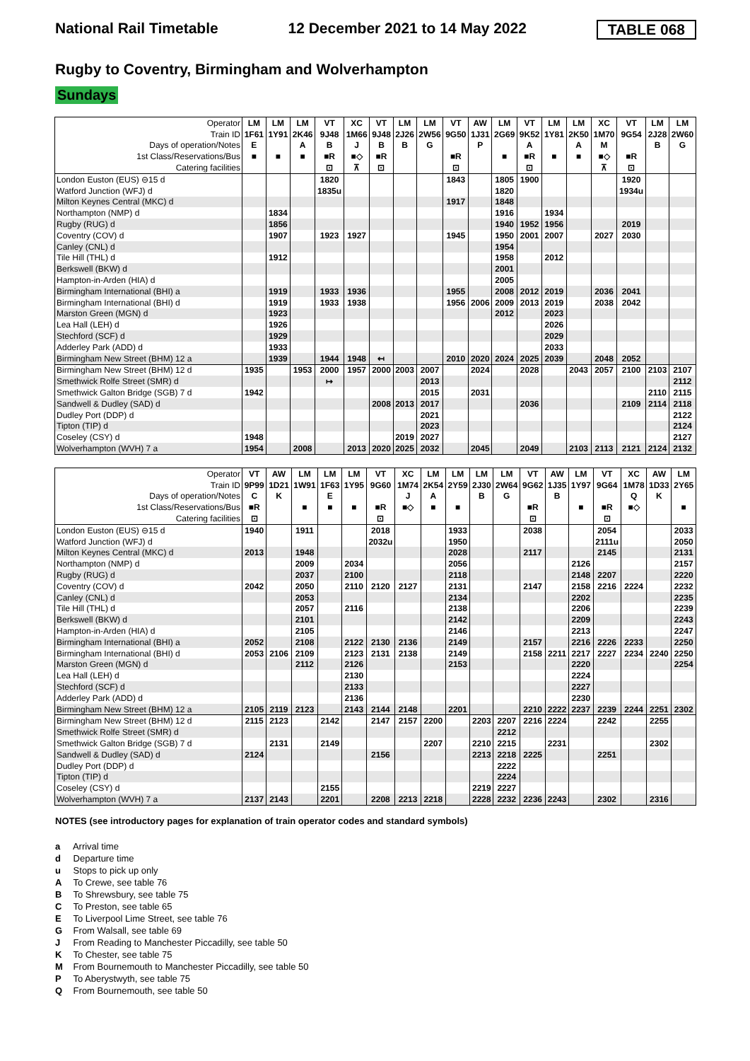National Rail Timetable 12 December 2021 to 14 May 2022 TABLE 068
Rugby to Coventry, Birmingham and Wolverhampton
Sundays
| Operator | LM | LM | LM | VT | XC | VT | LM | LM | VT | AW | LM | VT | LM | LM | XC | VT | LM | LM |
| Train ID | 1F61 | 1Y91 | 2K46 | 9J48 | 1M66 | 9J48 | 2J26 | 2W56 | 9G50 | 1J31 | 2G69 | 9K52 | 1Y81 | 2K50 | 1M70 | 9G54 | 2J28 | 2W60 |
| Days of operation/Notes | E | | A | B | J | B | B | G | | P | | A | | A | M | | B | G |
| 1st Class/Reservations/Bus | ■ | ■ | ■ | ■R | ■◇ | ■R | | | ■R | | ■ | ■R | ■ | ■ | ■◇ | ■R | | |
| Catering facilities | | | | ⊡ | ⊼ | ⊡ | | | ⊡ | | | ⊡ | | | ⊼ | ⊡ | | |
| London Euston (EUS) ⊖15 d | | | | 1820 | | | | | 1843 | | 1805 | 1900 | | | | 1920 | | |
| Watford Junction (WFJ) d | | | | 1835u | | | | | | | 1820 | | | | | 1934u | | |
| Milton Keynes Central (MKC) d | | | | | | | | | 1917 | | 1848 | | | | | | | |
| Northampton (NMP) d | | 1834 | | | | | | | | | 1916 | | 1934 | | | | | |
| Rugby (RUG) d | | 1856 | | | | | | | | | 1940 | 1952 | 1956 | | | 2019 | | |
| Coventry (COV) d | | 1907 | | 1923 | 1927 | | | | 1945 | | 1950 | 2001 | 2007 | | 2027 | 2030 | | |
| Canley (CNL) d | | | | | | | | | | | 1954 | | | | | | | |
| Tile Hill (THL) d | | 1912 | | | | | | | | | 1958 | | 2012 | | | | | |
| Berkswell (BKW) d | | | | | | | | | | | 2001 | | | | | | | |
| Hampton-in-Arden (HIA) d | | | | | | | | | | | 2005 | | | | | | | |
| Birmingham International (BHI) a | | 1919 | | 1933 | 1936 | | | | 1955 | | 2008 | 2012 | 2019 | | 2036 | 2041 | | |
| Birmingham International (BHI) d | | 1919 | | 1933 | 1938 | | | | 1956 | 2006 | 2009 | 2013 | 2019 | | 2038 | 2042 | | |
| Marston Green (MGN) d | | 1923 | | | | | | | | | 2012 | | 2023 | | | | | |
| Lea Hall (LEH) d | | 1926 | | | | | | | | | | | 2026 | | | | | |
| Stechford (SCF) d | | 1929 | | | | | | | | | | | 2029 | | | | | |
| Adderley Park (ADD) d | | 1933 | | | | | | | | | | | 2033 | | | | | |
| Birmingham New Street (BHM) 12 a | | 1939 | | 1944 | 1948 | ↤ | | | 2010 | 2020 | 2024 | 2025 | 2039 | | 2048 | 2052 | | |
| Birmingham New Street (BHM) 12 d | 1935 | | 1953 | 2000 | 1957 | 2000 | 2003 | 2007 | | 2024 | | 2028 | | 2043 | 2057 | 2100 | 2103 | 2107 |
| Smethwick Rolfe Street (SMR) d | | | | ↦ | | | | 2013 | | | | | | | | | | 2112 |
| Smethwick Galton Bridge (SGB) 7 d | 1942 | | | | | | | 2015 | | 2031 | | | | | | | 2110 | 2115 |
| Sandwell & Dudley (SAD) d | | | | | | 2008 | 2013 | 2017 | | | | 2036 | | | | 2109 | 2114 | 2118 |
| Dudley Port (DDP) d | | | | | | | | 2021 | | | | | | | | | | 2122 |
| Tipton (TIP) d | | | | | | | | 2023 | | | | | | | | | | 2124 |
| Coseley (CSY) d | 1948 | | | | | | 2019 | 2027 | | | | | | | | | | 2127 |
| Wolverhampton (WVH) 7 a | 1954 | | 2008 | | 2013 | 2020 | 2025 | 2032 | | 2045 | | 2049 | | 2103 | 2113 | 2121 | 2124 | 2132 |
| Operator | VT | AW | LM | LM | LM | VT | XC | LM | LM | LM | LM | VT | AW | LM | VT | XC | AW | LM |
| Train ID | 9P99 | 1D21 | 1W91 | 1F63 | 1Y95 | 9G60 | 1M74 | 2K54 | 2Y59 | 2J30 | 2W64 | 9G62 | 1J35 | 1Y97 | 9G64 | 1M78 | 1D33 | 2Y65 |
| Days of operation/Notes | C | K | | E | | | J | A | | B | G | | B | | | Q | K | |
| 1st Class/Reservations/Bus | ■R | | ■ | ■ | ■ | ■R | ■◇ | ■ | ■ | | | ■R | | ■ | ■R | ■◇ | | ■ |
| Catering facilities | ⊡ | | | | | ⊡ | | | | | | ⊡ | | | ⊡ | | | |
| London Euston (EUS) ⊖15 d | 1940 | | 1911 | | | 2018 | | | 1933 | | | 2038 | | | 2054 | | | 2033 |
| Watford Junction (WFJ) d | | | | | | 2032u | | | 1950 | | | | | | 2111u | | | 2050 |
| Milton Keynes Central (MKC) d | 2013 | | 1948 | | | | | | 2028 | | | 2117 | | | 2145 | | | 2131 |
| Northampton (NMP) d | | | 2009 | | 2034 | | | | 2056 | | | | | 2126 | | | | 2157 |
| Rugby (RUG) d | | | 2037 | | 2100 | | | | 2118 | | | | | 2148 | 2207 | | | 2220 |
| Coventry (COV) d | 2042 | | 2050 | | 2110 | 2120 | 2127 | | 2131 | | | 2147 | | 2158 | 2216 | 2224 | | 2232 |
| Canley (CNL) d | | | 2053 | | | | | | 2134 | | | | | 2202 | | | | 2235 |
| Tile Hill (THL) d | | | 2057 | | 2116 | | | | 2138 | | | | | 2206 | | | | 2239 |
| Berkswell (BKW) d | | | 2101 | | | | | | 2142 | | | | | 2209 | | | | 2243 |
| Hampton-in-Arden (HIA) d | | | 2105 | | | | | | 2146 | | | | | 2213 | | | | 2247 |
| Birmingham International (BHI) a | 2052 | | 2108 | | 2122 | 2130 | 2136 | | 2149 | | | 2157 | | 2216 | 2226 | 2233 | | 2250 |
| Birmingham International (BHI) d | 2053 | 2106 | 2109 | | 2123 | 2131 | 2138 | | 2149 | | | 2158 | 2211 | 2217 | 2227 | 2234 | 2240 | 2250 |
| Marston Green (MGN) d | | | 2112 | | 2126 | | | | 2153 | | | | | 2220 | | | | 2254 |
| Lea Hall (LEH) d | | | | | 2130 | | | | | | | | | 2224 | | | | |
| Stechford (SCF) d | | | | | 2133 | | | | | | | | | 2227 | | | | |
| Adderley Park (ADD) d | | | | | 2136 | | | | | | | | | 2230 | | | | |
| Birmingham New Street (BHM) 12 a | 2105 | 2119 | 2123 | | 2143 | 2144 | 2148 | | 2201 | | | 2210 | 2222 | 2237 | 2239 | 2244 | 2251 | 2302 |
| Birmingham New Street (BHM) 12 d | 2115 | 2123 | | 2142 | | 2147 | 2157 | 2200 | | 2203 | 2207 | 2216 | 2224 | | 2242 | | 2255 | |
| Smethwick Rolfe Street (SMR) d | | | | | | | | | | | 2212 | | | | | | | |
| Smethwick Galton Bridge (SGB) 7 d | | 2131 | | 2149 | | | | 2207 | | 2210 | 2215 | | 2231 | | | | 2302 | |
| Sandwell & Dudley (SAD) d | 2124 | | | | | 2156 | | | | 2213 | 2218 | 2225 | | | 2251 | | | |
| Dudley Port (DDP) d | | | | | | | | | | | 2222 | | | | | | | |
| Tipton (TIP) d | | | | | | | | | | | 2224 | | | | | | | |
| Coseley (CSY) d | | | | 2155 | | | | | | 2219 | 2227 | | | | | | | |
| Wolverhampton (WVH) 7 a | 2137 | 2143 | | 2201 | | 2208 | 2213 | 2218 | | 2228 | 2232 | 2236 | 2243 | | 2302 | | 2316 | |
NOTES (see introductory pages for explanation of train operator codes and standard symbols)
a Arrival time
d Departure time
u Stops to pick up only
A To Crewe, see table 76
B To Shrewsbury, see table 75
C To Preston, see table 65
E To Liverpool Lime Street, see table 76
G From Walsall, see table 69
J From Reading to Manchester Piccadilly, see table 50
K To Chester, see table 75
M From Bournemouth to Manchester Piccadilly, see table 50
P To Aberystwyth, see table 75
Q From Bournemouth, see table 50